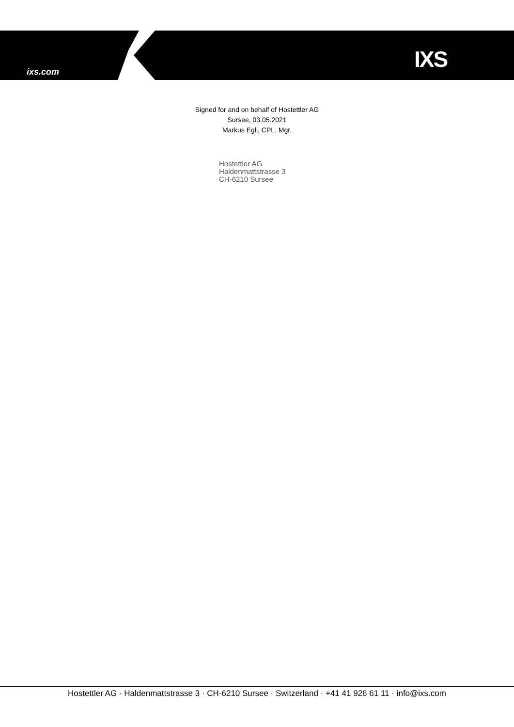ixs.com IXS
Signed for and on behalf of Hostettler AG
Sursee, 03.05.2021
Markus Egli, CPL. Mgr.
Hostettler AG
Haldenmattstrasse 3
CH-6210 Sursee
Hostettler AG · Haldenmattstrasse 3 · CH-6210 Sursee · Switzerland · +41 41 926 61 11 · info@ixs.com